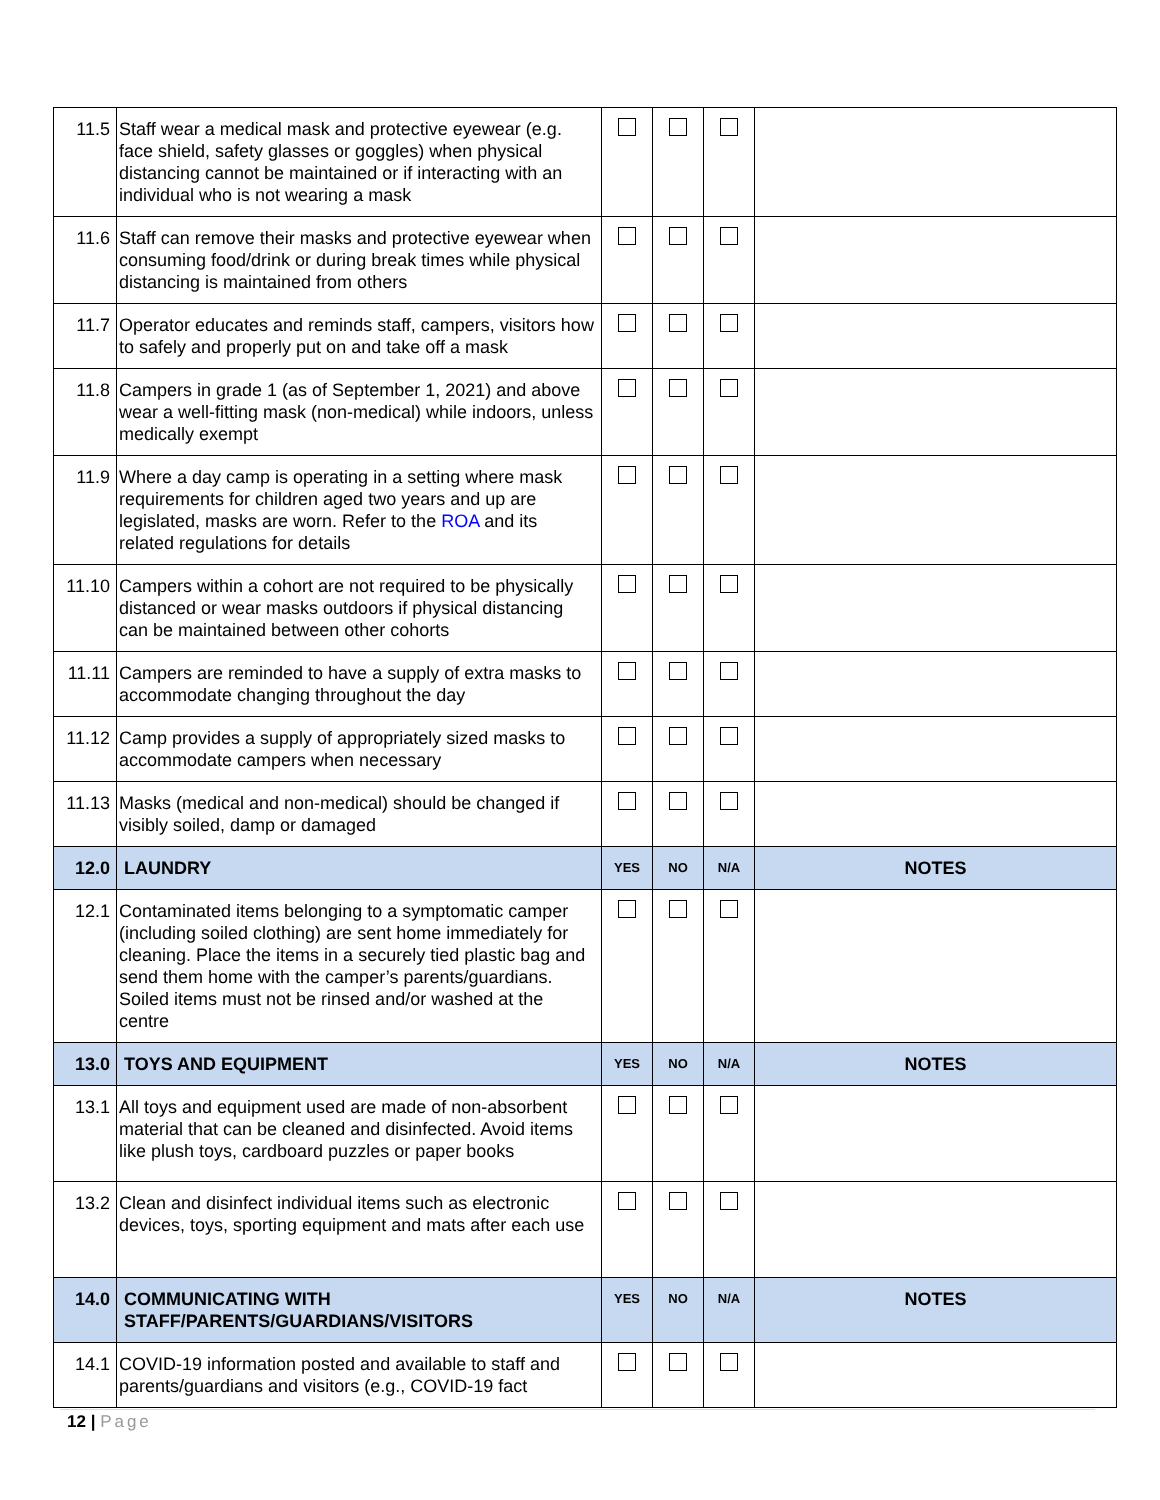| 11.5 | Staff wear a medical mask and protective eyewear (e.g. face shield, safety glasses or goggles) when physical distancing cannot be maintained or if interacting with an individual who is not wearing a mask | | | | |
| 11.6 | Staff can remove their masks and protective eyewear when consuming food/drink or during break times while physical distancing is maintained from others | | | | |
| 11.7 | Operator educates and reminds staff, campers, visitors how to safely and properly put on and take off a mask | | | | |
| 11.8 | Campers in grade 1 (as of September 1, 2021) and above wear a well-fitting mask (non-medical) while indoors, unless medically exempt | | | | |
| 11.9 | Where a day camp is operating in a setting where mask requirements for children aged two years and up are legislated, masks are worn. Refer to the ROA and its related regulations for details | | | | |
| 11.10 | Campers within a cohort are not required to be physically distanced or wear masks outdoors if physical distancing can be maintained between other cohorts | | | | |
| 11.11 | Campers are reminded to have a supply of extra masks to accommodate changing throughout the day | | | | |
| 11.12 | Camp provides a supply of appropriately sized masks to accommodate campers when necessary | | | | |
| 11.13 | Masks (medical and non-medical) should be changed if visibly soiled, damp or damaged | | | | |
| 12.0 | LAUNDRY | YES | NO | N/A | NOTES |
| 12.1 | Contaminated items belonging to a symptomatic camper (including soiled clothing) are sent home immediately for cleaning. Place the items in a securely tied plastic bag and send them home with the camper’s parents/guardians. Soiled items must not be rinsed and/or washed at the centre | | | | |
| 13.0 | TOYS AND EQUIPMENT | YES | NO | N/A | NOTES |
| 13.1 | All toys and equipment used are made of non-absorbent material that can be cleaned and disinfected. Avoid items like plush toys, cardboard puzzles or paper books | | | | |
| 13.2 | Clean and disinfect individual items such as electronic devices, toys, sporting equipment and mats after each use | | | | |
| 14.0 | COMMUNICATING WITH STAFF/PARENTS/GUARDIANS/VISITORS | YES | NO | N/A | NOTES |
| 14.1 | COVID-19 information posted and available to staff and parents/guardians and visitors (e.g., COVID-19 fact | | | | |
12 | Page